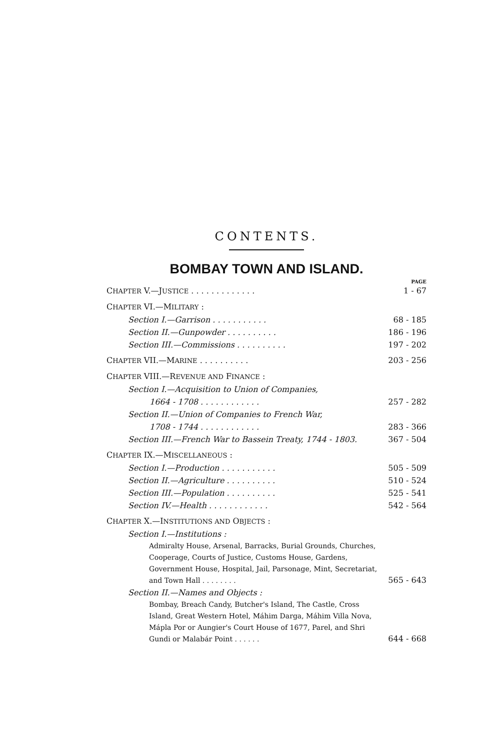CONTENTS.
BOMBAY TOWN AND ISLAND.
PAGE
CHAPTER V.—JUSTICE . . . . . . . . . . . . . 1 - 67
CHAPTER VI.—MILITARY :
Section I.—Garrison . . . . . . . . . . . 68 - 185
Section II.—Gunpowder . . . . . . . . . . 186 - 196
Section III.—Commissions . . . . . . . . . . 197 - 202
CHAPTER VII.—MARINE . . . . . . . . . . 203 - 256
CHAPTER VIII.—REVENUE AND FINANCE :
Section I.—Acquisition to Union of Companies,
1664 - 1708 . . . . . . . . . . . . 257 - 282
Section II.—Union of Companies to French War,
1708 - 1744 . . . . . . . . . . . . 283 - 366
Section III.—French War to Bassein Treaty, 1744 - 1803. 367 - 504
CHAPTER IX.—MISCELLANEOUS :
Section I.—Production . . . . . . . . . . . 505 - 509
Section II.—Agriculture . . . . . . . . . . 510 - 524
Section III.—Population . . . . . . . . . . 525 - 541
Section IV.—Health . . . . . . . . . . . . 542 - 564
CHAPTER X.—INSTITUTIONS AND OBJECTS :
Section I.—Institutions :
Admiralty House, Arsenal, Barracks, Burial Grounds, Churches, Cooperage, Courts of Justice, Customs House, Gardens, Government House, Hospital, Jail, Parsonage, Mint, Secretariat, and Town Hall . . . . . . . . 565 - 643
Section II.—Names and Objects :
Bombay, Breach Candy, Butcher's Island, The Castle, Cross Island, Great Western Hotel, Máhim Darga, Máhim Villa Nova, Mápla Por or Aungier's Court House of 1677, Parel, and Shri Gundi or Malabár Point . . . . . . 644 - 668